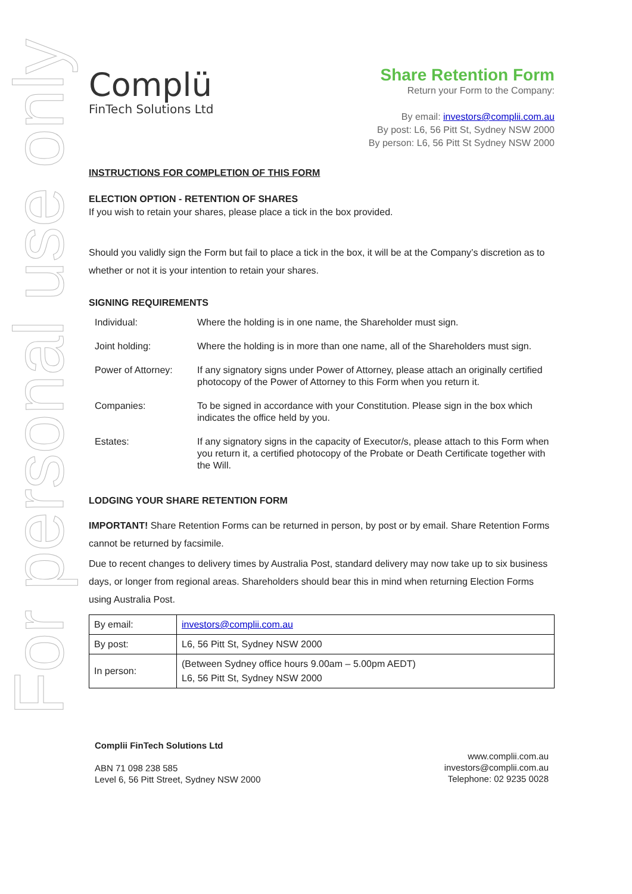For personal use only
Complü
FinTech Solutions Ltd
Share Retention Form
Return your Form to the Company:
By email: investors@complii.com.au
By post: L6, 56 Pitt St, Sydney NSW 2000
By person: L6, 56 Pitt St Sydney NSW 2000
INSTRUCTIONS FOR COMPLETION OF THIS FORM
ELECTION OPTION - RETENTION OF SHARES
If you wish to retain your shares, please place a tick in the box provided.
Should you validly sign the Form but fail to place a tick in the box, it will be at the Company’s discretion as to whether or not it is your intention to retain your shares.
SIGNING REQUIREMENTS
| Individual: | Where the holding is in one name, the Shareholder must sign. |
| Joint holding: | Where the holding is in more than one name, all of the Shareholders must sign. |
| Power of Attorney: | If any signatory signs under Power of Attorney, please attach an originally certified photocopy of the Power of Attorney to this Form when you return it. |
| Companies: | To be signed in accordance with your Constitution. Please sign in the box which indicates the office held by you. |
| Estates: | If any signatory signs in the capacity of Executor/s, please attach to this Form when you return it, a certified photocopy of the Probate or Death Certificate together with the Will. |
LODGING YOUR SHARE RETENTION FORM
IMPORTANT! Share Retention Forms can be returned in person, by post or by email. Share Retention Forms cannot be returned by facsimile.
Due to recent changes to delivery times by Australia Post, standard delivery may now take up to six business days, or longer from regional areas. Shareholders should bear this in mind when returning Election Forms using Australia Post.
| By email: | investors@complii.com.au |
| By post: | L6, 56 Pitt St, Sydney NSW 2000 |
| In person: | (Between Sydney office hours 9.00am – 5.00pm AEDT) L6, 56 Pitt St, Sydney NSW 2000 |
Complii FinTech Solutions Ltd
ABN 71 098 238 585
Level 6, 56 Pitt Street, Sydney NSW 2000
www.complii.com.au
investors@complii.com.au
Telephone: 02 9235 0028